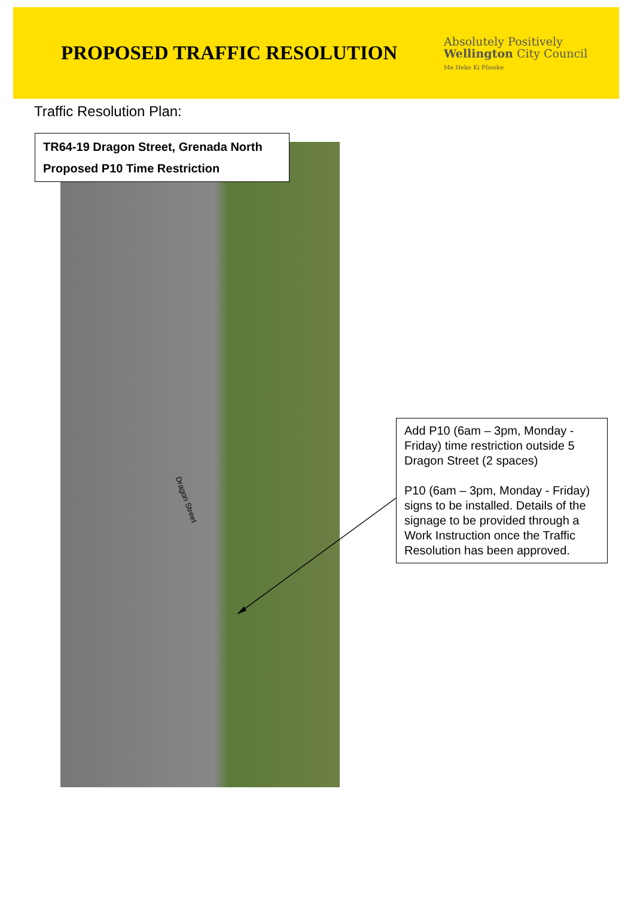PROPOSED TRAFFIC RESOLUTION
Absolutely Positively
Wellington City Council
Me Heke Ki Pōneke
Traffic Resolution Plan:
Dragon Street
TR64-19 Dragon Street, Grenada North
Proposed P10 Time Restriction
Add P10 (6am – 3pm, Monday - Friday) time restriction outside 5 Dragon Street (2 spaces)
P10 (6am – 3pm, Monday - Friday) signs to be installed. Details of the signage to be provided through a Work Instruction once the Traffic Resolution has been approved.